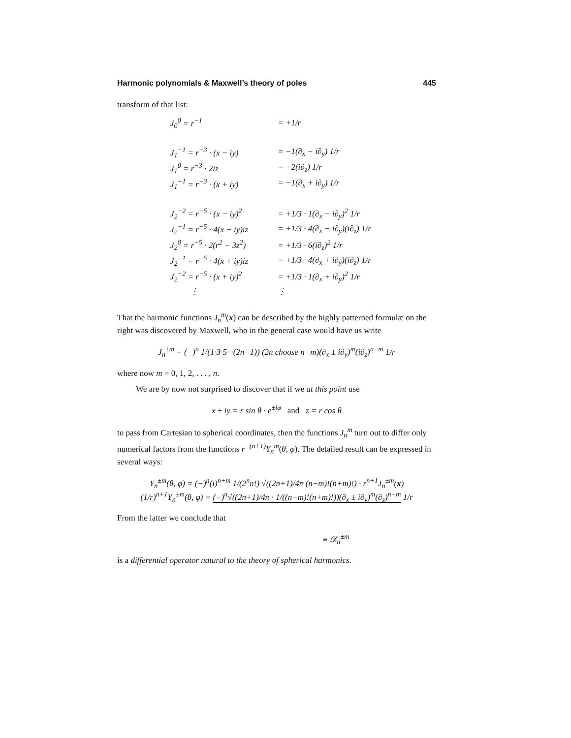Harmonic polynomials & Maxwell’s theory of poles 445
transform of that list:
| J<sub>0</sub><sup>0</sup> = r<sup>−1</sup> | = +1/r |
| J<sub>1</sub><sup>−1</sup> = r<sup>−3</sup> · (x − iy) | = −1(∂<sub>x</sub> − i∂<sub>y</sub>) 1/r |
| J<sub>1</sub><sup>0</sup> = r<sup>−3</sup> · 2iz | = −2(i∂<sub>z</sub>) 1/r |
| J<sub>1</sub><sup>+1</sup> = r<sup>−3</sup> · (x + iy) | = −1(∂<sub>x</sub> + i∂<sub>y</sub>) 1/r |
| J<sub>2</sub><sup>−2</sup> = r<sup>−5</sup> · (x − iy)<sup>2</sup> | = +1/3 · 1(∂<sub>x</sub> − i∂<sub>y</sub>)<sup>2</sup> 1/r |
| J<sub>2</sub><sup>−1</sup> = r<sup>−5</sup> · 4(x − iy)iz | = +1/3 · 4(∂<sub>x</sub> − i∂<sub>y</sub>)(i∂<sub>z</sub>) 1/r |
| J<sub>2</sub><sup>0</sup> = r<sup>−5</sup> · 2(r<sup>2</sup> − 3z<sup>2</sup>) | = +1/3 · 6(i∂<sub>z</sub>)<sup>2</sup> 1/r |
| J<sub>2</sub><sup>+1</sup> = r<sup>−5</sup> · 4(x + iy)iz | = +1/3 · 4(∂<sub>x</sub> + i∂<sub>y</sub>)(i∂<sub>z</sub>) 1/r |
| J<sub>2</sub><sup>+2</sup> = r<sup>−5</sup> · (x + iy)<sup>2</sup> | = +1/3 · 1(∂<sub>x</sub> + i∂<sub>y</sub>)<sup>2</sup> 1/r |
| ⋮ | ⋮ |
That the harmonic functions J<sub>n</sub><sup>m</sup>(x) can be described by the highly patterned formulæ on the right was discovered by Maxwell, who in the general case would have us write
J<sub>n</sub><sup>±m</sup> = (−)<sup>n</sup> 1/(1·3·5···(2n−1)) (2n choose n−m)(∂<sub>x</sub> ± i∂<sub>y</sub>)<sup>m</sup>(i∂<sub>z</sub>)<sup>n−m</sup> 1/r
where now m = 0, 1, 2, . . . , n.
We are by now not surprised to discover that if we at this point use
x ± iy = r sin θ · e<sup>±iφ</sup> and z = r cos θ
to pass from Cartesian to spherical coordinates, then the functions J<sub>n</sub><sup>m</sup> turn out to differ only numerical factors from the functions r<sup>−(n+1)</sup>Y<sub>n</sub><sup>m</sup>(θ, φ). The detailed result can be expressed in several ways:
Y<sub>n</sub><sup>±m</sup>(θ, φ) = (−)<sup>n</sup>(i)<sup>n+m</sup> 1/(2<sup>n</sup>n!) √((2n+1)/4π (n−m)!(n+m)!) · r<sup>n+1</sup>J<sub>n</sub><sup>±m</sup>(x)
(1/r)<sup>n+1</sup>Y<sub>n</sub><sup>±m</sup>(θ, φ) = (−)<sup>n</sup>√((2n+1)/4π · 1/((n−m)!(n+m)!))(∂<sub>x</sub> ± i∂<sub>y</sub>)<sup>m</sup>(∂<sub>z</sub>)<sup>n−m</sup> 1/r
From the latter we conclude that
≡ 𝒟<sub>n</sub><sup>±m</sup>
is a differential operator natural to the theory of spherical harmonics.